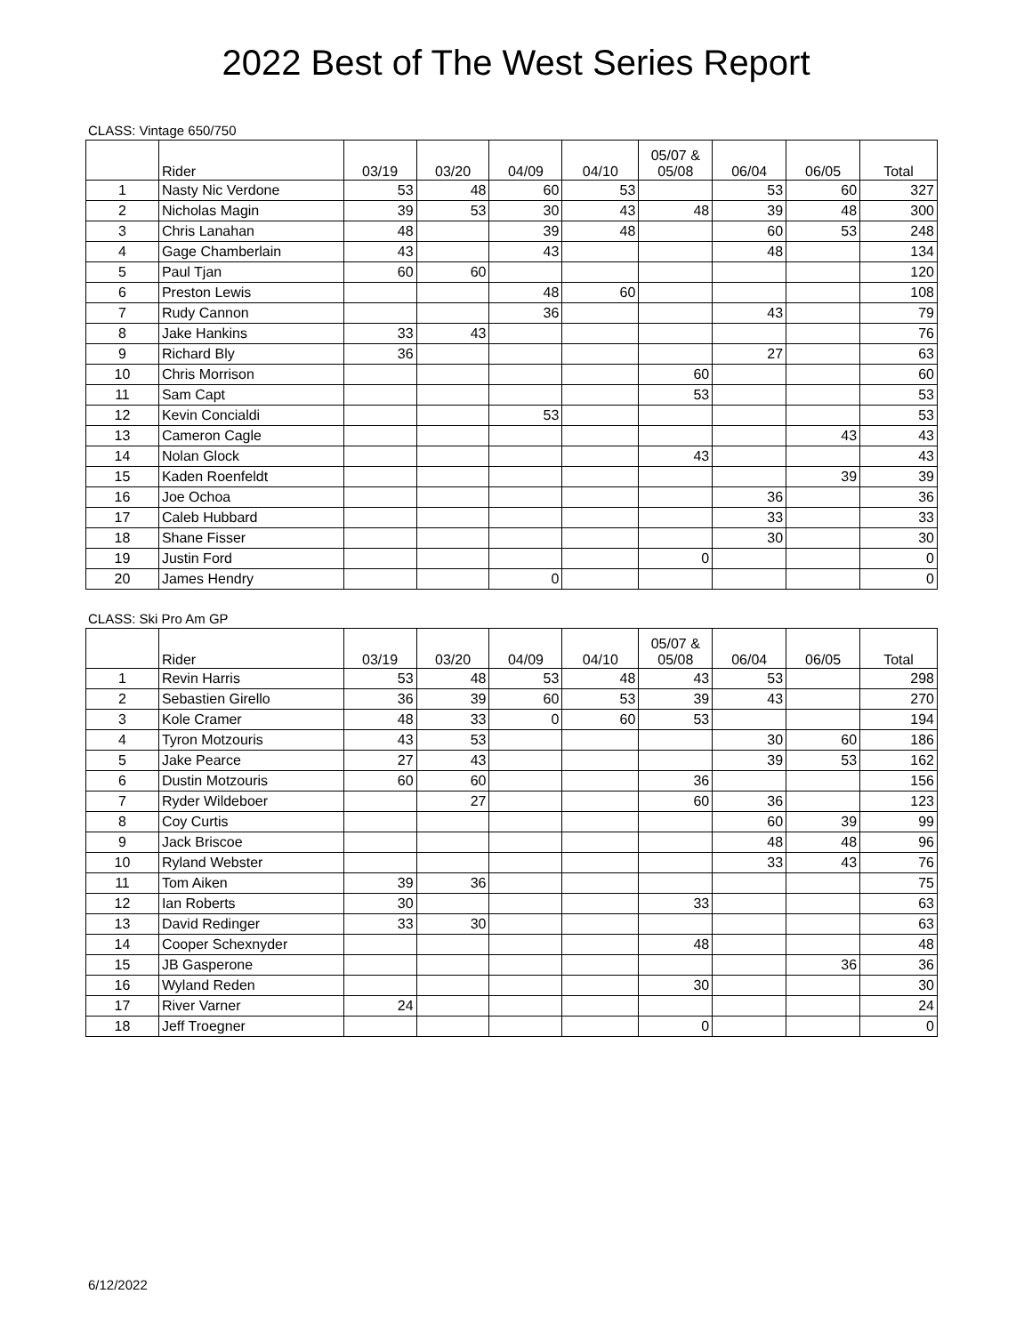2022 Best of The West Series Report
CLASS: Vintage 650/750
| | Rider | 03/19 | 03/20 | 04/09 | 04/10 | 05/07 & 05/08 | 06/04 | 06/05 | Total |
| --- | --- | --- | --- | --- | --- | --- | --- | --- | --- |
| 1 | Nasty Nic Verdone | 53 | 48 | 60 | 53 | | 53 | 60 | 327 |
| 2 | Nicholas Magin | 39 | 53 | 30 | 43 | 48 | 39 | 48 | 300 |
| 3 | Chris Lanahan | 48 | | 39 | 48 | | 60 | 53 | 248 |
| 4 | Gage Chamberlain | 43 | | 43 | | | 48 | | 134 |
| 5 | Paul Tjan | 60 | 60 | | | | | | 120 |
| 6 | Preston Lewis | | | 48 | 60 | | | | 108 |
| 7 | Rudy Cannon | | | 36 | | | 43 | | 79 |
| 8 | Jake Hankins | 33 | 43 | | | | | | 76 |
| 9 | Richard Bly | 36 | | | | | 27 | | 63 |
| 10 | Chris Morrison | | | | | 60 | | | 60 |
| 11 | Sam Capt | | | | | 53 | | | 53 |
| 12 | Kevin Concialdi | | | 53 | | | | | 53 |
| 13 | Cameron Cagle | | | | | | | 43 | 43 |
| 14 | Nolan Glock | | | | | 43 | | | 43 |
| 15 | Kaden Roenfeldt | | | | | | | 39 | 39 |
| 16 | Joe Ochoa | | | | | | 36 | | 36 |
| 17 | Caleb Hubbard | | | | | | 33 | | 33 |
| 18 | Shane Fisser | | | | | | 30 | | 30 |
| 19 | Justin Ford | | | | | 0 | | | 0 |
| 20 | James Hendry | | | 0 | | | | | 0 |
CLASS: Ski Pro Am GP
| | Rider | 03/19 | 03/20 | 04/09 | 04/10 | 05/07 & 05/08 | 06/04 | 06/05 | Total |
| --- | --- | --- | --- | --- | --- | --- | --- | --- | --- |
| 1 | Revin Harris | 53 | 48 | 53 | 48 | 43 | 53 | | 298 |
| 2 | Sebastien Girello | 36 | 39 | 60 | 53 | 39 | 43 | | 270 |
| 3 | Kole Cramer | 48 | 33 | 0 | 60 | 53 | | | 194 |
| 4 | Tyron Motzouris | 43 | 53 | | | | 30 | 60 | 186 |
| 5 | Jake Pearce | 27 | 43 | | | | 39 | 53 | 162 |
| 6 | Dustin Motzouris | 60 | 60 | | | 36 | | | 156 |
| 7 | Ryder Wildeboer | | 27 | | | 60 | 36 | | 123 |
| 8 | Coy Curtis | | | | | | 60 | 39 | 99 |
| 9 | Jack Briscoe | | | | | | 48 | 48 | 96 |
| 10 | Ryland Webster | | | | | | 33 | 43 | 76 |
| 11 | Tom Aiken | 39 | 36 | | | | | | 75 |
| 12 | Ian Roberts | 30 | | | | 33 | | | 63 |
| 13 | David Redinger | 33 | 30 | | | | | | 63 |
| 14 | Cooper Schexnyder | | | | | 48 | | | 48 |
| 15 | JB Gasperone | | | | | | | 36 | 36 |
| 16 | Wyland Reden | | | | | 30 | | | 30 |
| 17 | River Varner | 24 | | | | | | | 24 |
| 18 | Jeff Troegner | | | | | 0 | | | 0 |
6/12/2022